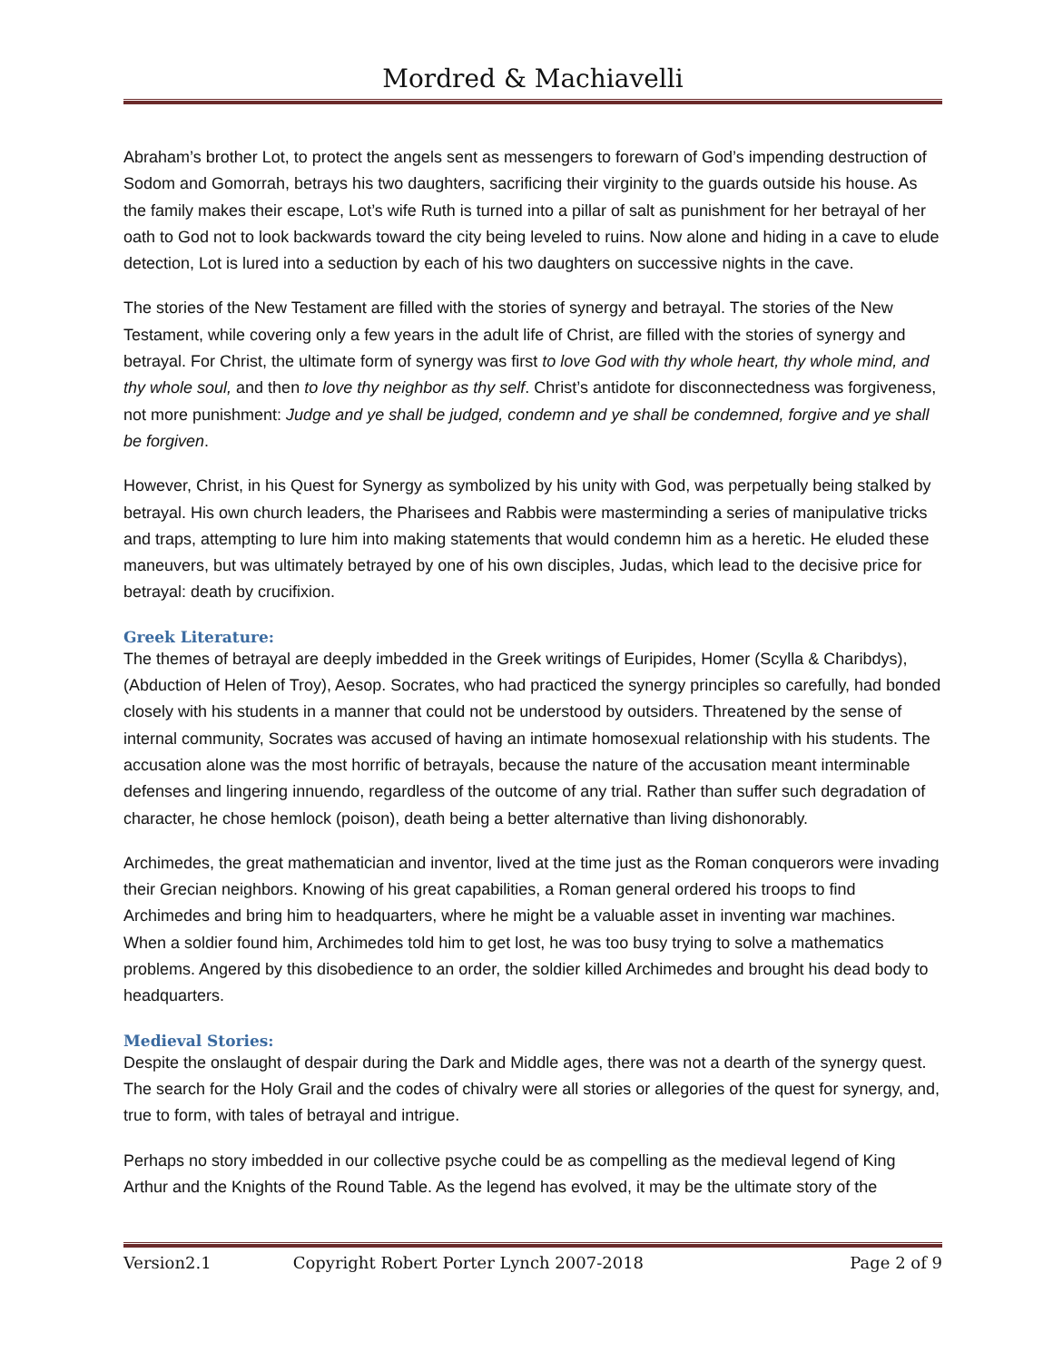Mordred & Machiavelli
Abraham’s brother Lot, to protect the angels sent as messengers to forewarn of God’s impending destruction of Sodom and Gomorrah, betrays his two daughters, sacrificing their virginity to the guards outside his house. As the family makes their escape, Lot’s wife Ruth is turned into a pillar of salt as punishment for her betrayal of her oath to God not to look backwards toward the city being leveled to ruins. Now alone and hiding in a cave to elude detection, Lot is lured into a seduction by each of his two daughters on successive nights in the cave.
The stories of the New Testament are filled with the stories of synergy and betrayal. The stories of the New Testament, while covering only a few years in the adult life of Christ, are filled with the stories of synergy and betrayal. For Christ, the ultimate form of synergy was first to love God with thy whole heart, thy whole mind, and thy whole soul, and then to love thy neighbor as thy self. Christ’s antidote for disconnectedness was forgiveness, not more punishment: Judge and ye shall be judged, condemn and ye shall be condemned, forgive and ye shall be forgiven.
However, Christ, in his Quest for Synergy as symbolized by his unity with God, was perpetually being stalked by betrayal. His own church leaders, the Pharisees and Rabbis were masterminding a series of manipulative tricks and traps, attempting to lure him into making statements that would condemn him as a heretic. He eluded these maneuvers, but was ultimately betrayed by one of his own disciples, Judas, which lead to the decisive price for betrayal: death by crucifixion.
Greek Literature:
The themes of betrayal are deeply imbedded in the Greek writings of Euripides, Homer (Scylla & Charibdys), (Abduction of Helen of Troy), Aesop. Socrates, who had practiced the synergy principles so carefully, had bonded closely with his students in a manner that could not be understood by outsiders. Threatened by the sense of internal community, Socrates was accused of having an intimate homosexual relationship with his students. The accusation alone was the most horrific of betrayals, because the nature of the accusation meant interminable defenses and lingering innuendo, regardless of the outcome of any trial. Rather than suffer such degradation of character, he chose hemlock (poison), death being a better alternative than living dishonorably.
Archimedes, the great mathematician and inventor, lived at the time just as the Roman conquerors were invading their Grecian neighbors. Knowing of his great capabilities, a Roman general ordered his troops to find Archimedes and bring him to headquarters, where he might be a valuable asset in inventing war machines. When a soldier found him, Archimedes told him to get lost, he was too busy trying to solve a mathematics problems. Angered by this disobedience to an order, the soldier killed Archimedes and brought his dead body to headquarters.
Medieval Stories:
Despite the onslaught of despair during the Dark and Middle ages, there was not a dearth of the synergy quest. The search for the Holy Grail and the codes of chivalry were all stories or allegories of the quest for synergy, and, true to form, with tales of betrayal and intrigue.
Perhaps no story imbedded in our collective psyche could be as compelling as the medieval legend of King Arthur and the Knights of the Round Table. As the legend has evolved, it may be the ultimate story of the
Version2.1 Copyright Robert Porter Lynch 2007-2018 Page 2 of 9